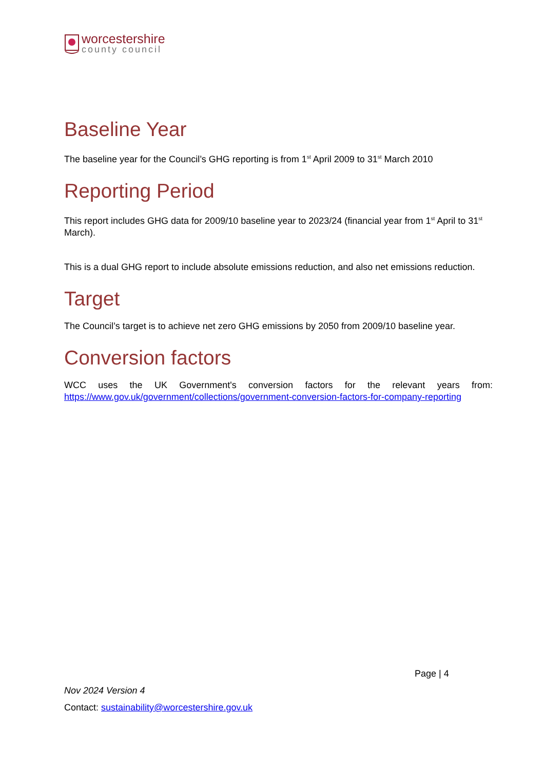worcestershire
county council
Baseline Year
The baseline year for the Council’s GHG reporting is from 1<sup>st</sup> April 2009 to 31<sup>st</sup> March 2010
Reporting Period
This report includes GHG data for 2009/10 baseline year to 2023/24 (financial year from 1<sup>st</sup> April to 31<sup>st</sup> March).
This is a dual GHG report to include absolute emissions reduction, and also net emissions reduction.
Target
The Council’s target is to achieve net zero GHG emissions by 2050 from 2009/10 baseline year.
Conversion factors
WCC uses the UK Government's conversion factors for the relevant years from: https://www.gov.uk/government/collections/government-conversion-factors-for-company-reporting
Page | 4
Nov 2024 Version 4
Contact: sustainability@worcestershire.gov.uk